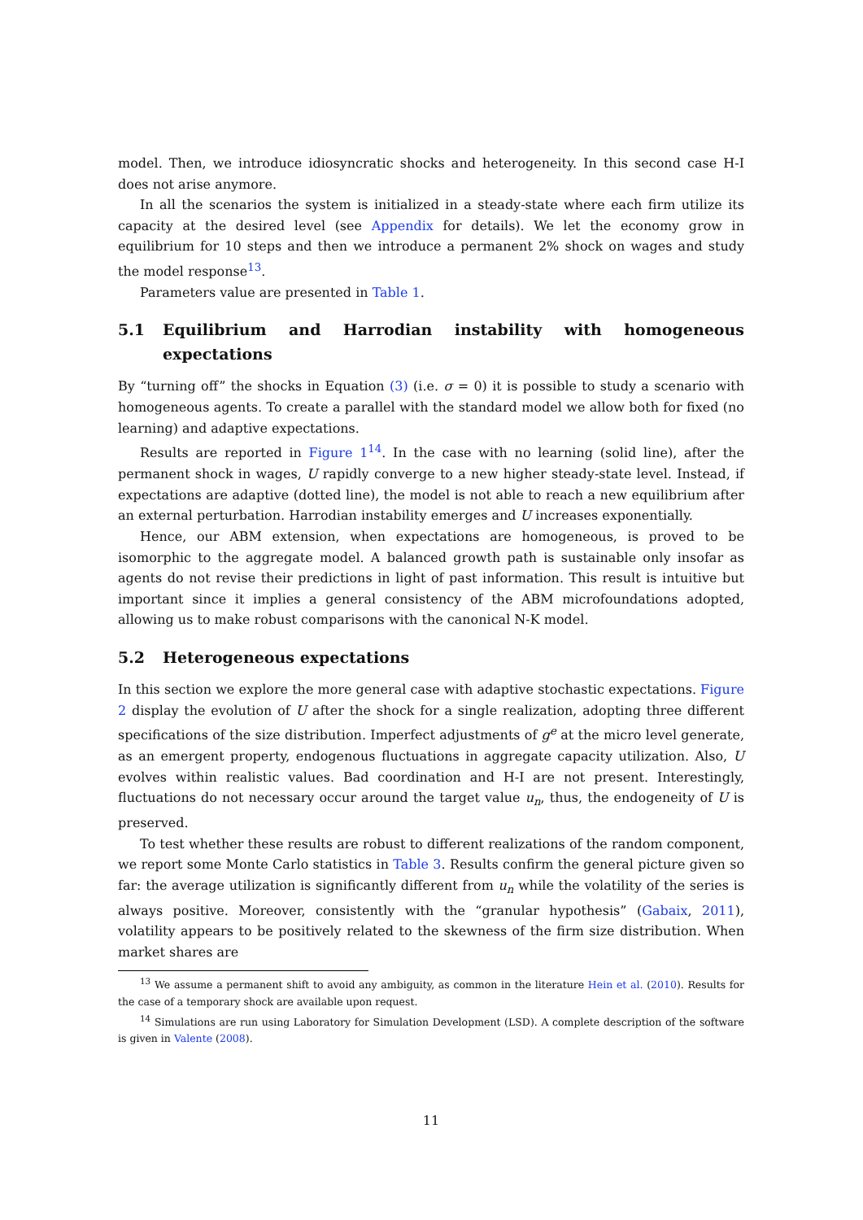model. Then, we introduce idiosyncratic shocks and heterogeneity. In this second case H-I does not arise anymore.
In all the scenarios the system is initialized in a steady-state where each firm utilize its capacity at the desired level (see Appendix for details). We let the economy grow in equilibrium for 10 steps and then we introduce a permanent 2% shock on wages and study the model response<sup>13</sup>.
Parameters value are presented in Table 1.
5.1 Equilibrium and Harrodian instability with homogeneous expectations
By “turning off” the shocks in Equation (3) (i.e. σ = 0) it is possible to study a scenario with homogeneous agents. To create a parallel with the standard model we allow both for fixed (no learning) and adaptive expectations.
Results are reported in Figure 1<sup>14</sup>. In the case with no learning (solid line), after the permanent shock in wages, U rapidly converge to a new higher steady-state level. Instead, if expectations are adaptive (dotted line), the model is not able to reach a new equilibrium after an external perturbation. Harrodian instability emerges and U increases exponentially.
Hence, our ABM extension, when expectations are homogeneous, is proved to be isomorphic to the aggregate model. A balanced growth path is sustainable only insofar as agents do not revise their predictions in light of past information. This result is intuitive but important since it implies a general consistency of the ABM microfoundations adopted, allowing us to make robust comparisons with the canonical N-K model.
5.2 Heterogeneous expectations
In this section we explore the more general case with adaptive stochastic expectations. Figure 2 display the evolution of U after the shock for a single realization, adopting three different specifications of the size distribution. Imperfect adjustments of g<sup>e</sup> at the micro level generate, as an emergent property, endogenous fluctuations in aggregate capacity utilization. Also, U evolves within realistic values. Bad coordination and H-I are not present. Interestingly, fluctuations do not necessary occur around the target value u<sub>n</sub>, thus, the endogeneity of U is preserved.
To test whether these results are robust to different realizations of the random component, we report some Monte Carlo statistics in Table 3. Results confirm the general picture given so far: the average utilization is significantly different from u<sub>n</sub> while the volatility of the series is always positive. Moreover, consistently with the “granular hypothesis” (Gabaix, 2011), volatility appears to be positively related to the skewness of the firm size distribution. When market shares are
<sup>13</sup> We assume a permanent shift to avoid any ambiguity, as common in the literature Hein et al. (2010). Results for the case of a temporary shock are available upon request.
<sup>14</sup> Simulations are run using Laboratory for Simulation Development (LSD). A complete description of the software is given in Valente (2008).
11